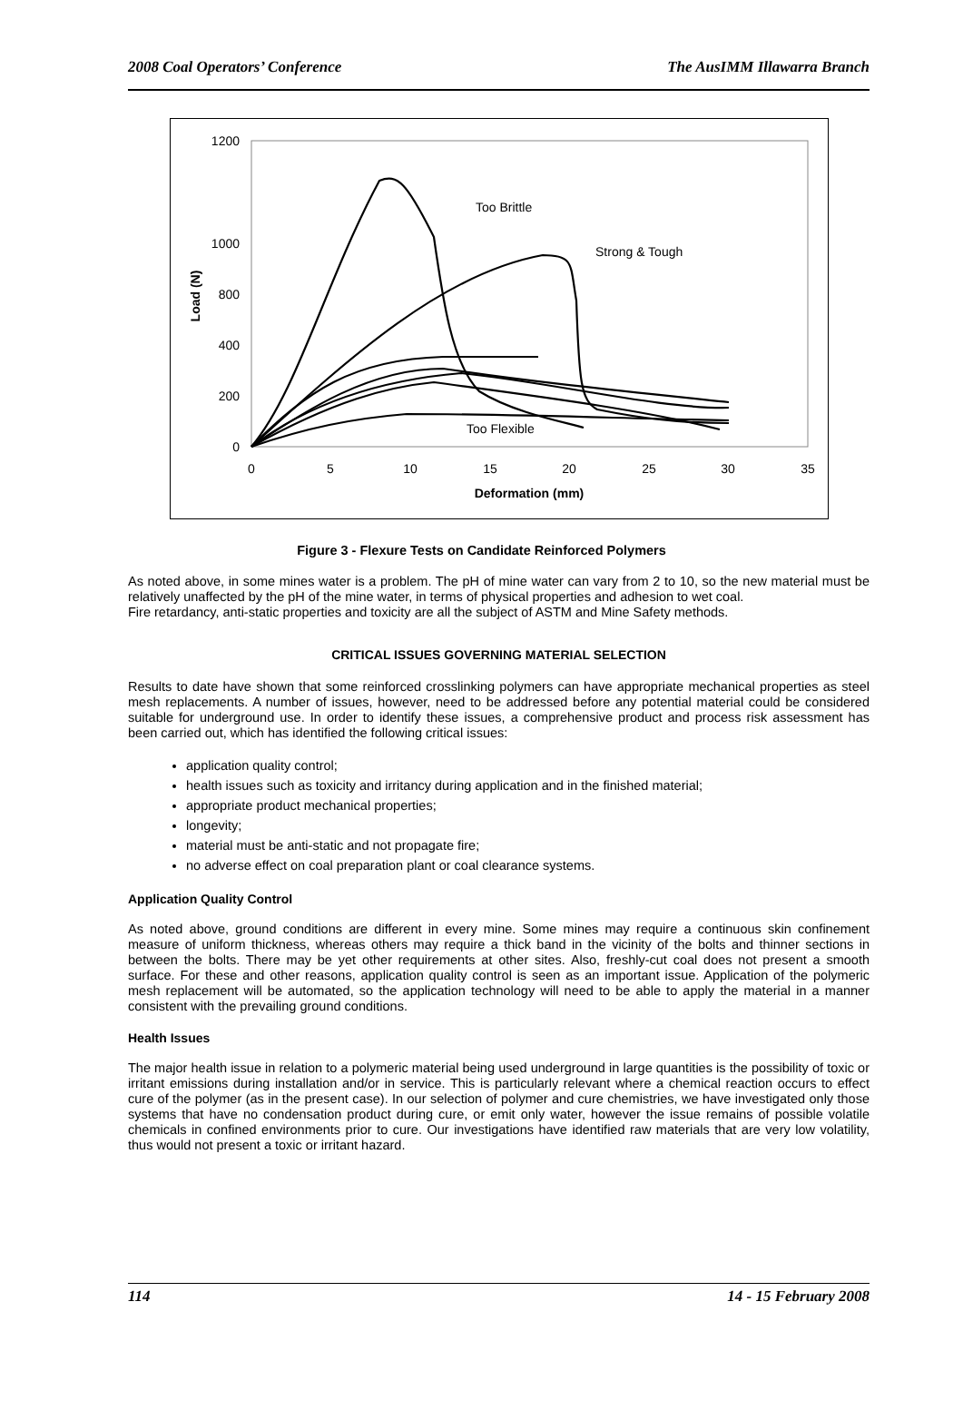2008 Coal Operators’ Conference The AusIMM Illawarra Branch
0
200
400
800
1000
1200
0
5
10
15
20
25
30
35
Deformation (mm)
Load (N)
Too Brittle
Strong & Tough
Too Flexible
Figure 3 - Flexure Tests on Candidate Reinforced Polymers
As noted above, in some mines water is a problem. The pH of mine water can vary from 2 to 10, so the new material must be relatively unaffected by the pH of the mine water, in terms of physical properties and adhesion to wet coal.
Fire retardancy, anti-static properties and toxicity are all the subject of ASTM and Mine Safety methods.
CRITICAL ISSUES GOVERNING MATERIAL SELECTION
Results to date have shown that some reinforced crosslinking polymers can have appropriate mechanical properties as steel mesh replacements. A number of issues, however, need to be addressed before any potential material could be considered suitable for underground use. In order to identify these issues, a comprehensive product and process risk assessment has been carried out, which has identified the following critical issues:
application quality control;
health issues such as toxicity and irritancy during application and in the finished material;
appropriate product mechanical properties;
longevity;
material must be anti-static and not propagate fire;
no adverse effect on coal preparation plant or coal clearance systems.
Application Quality Control
As noted above, ground conditions are different in every mine. Some mines may require a continuous skin confinement measure of uniform thickness, whereas others may require a thick band in the vicinity of the bolts and thinner sections in between the bolts. There may be yet other requirements at other sites. Also, freshly-cut coal does not present a smooth surface. For these and other reasons, application quality control is seen as an important issue. Application of the polymeric mesh replacement will be automated, so the application technology will need to be able to apply the material in a manner consistent with the prevailing ground conditions.
Health Issues
The major health issue in relation to a polymeric material being used underground in large quantities is the possibility of toxic or irritant emissions during installation and/or in service. This is particularly relevant where a chemical reaction occurs to effect cure of the polymer (as in the present case). In our selection of polymer and cure chemistries, we have investigated only those systems that have no condensation product during cure, or emit only water, however the issue remains of possible volatile chemicals in confined environments prior to cure. Our investigations have identified raw materials that are very low volatility, thus would not present a toxic or irritant hazard.
114 14 - 15 February 2008